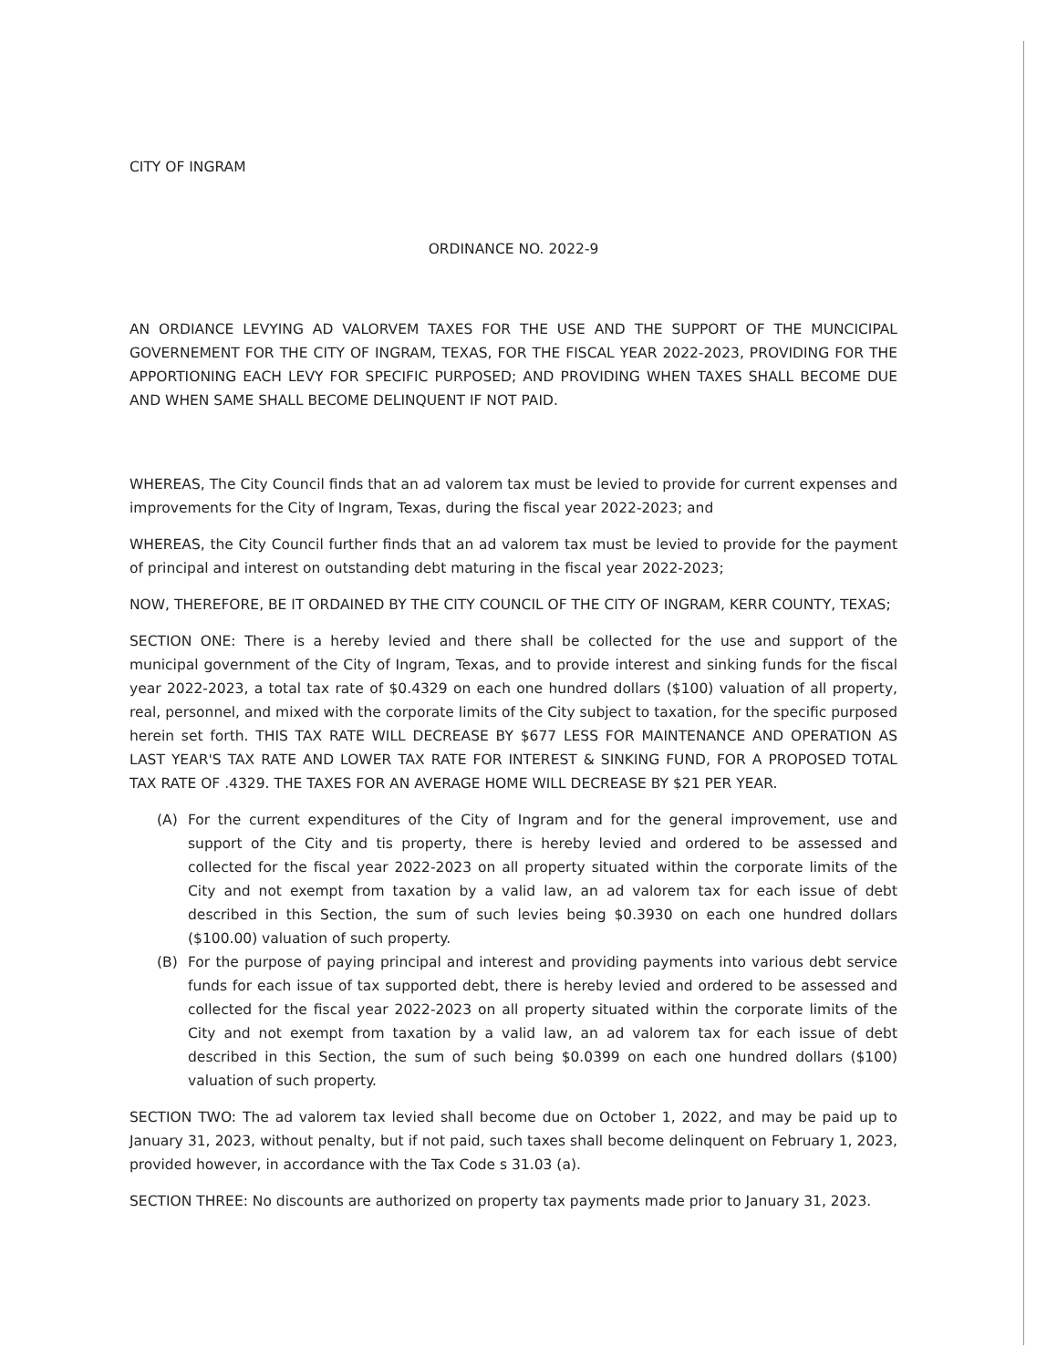CITY OF INGRAM
ORDINANCE NO. 2022-9
AN ORDIANCE LEVYING AD VALORVEM TAXES FOR THE USE AND THE SUPPORT OF THE MUNCICIPAL GOVERNEMENT FOR THE CITY OF INGRAM, TEXAS, FOR THE FISCAL YEAR 2022-2023, PROVIDING FOR THE APPORTIONING EACH LEVY FOR SPECIFIC PURPOSED; AND PROVIDING WHEN TAXES SHALL BECOME DUE AND WHEN SAME SHALL BECOME DELINQUENT IF NOT PAID.
WHEREAS, The City Council finds that an ad valorem tax must be levied to provide for current expenses and improvements for the City of Ingram, Texas, during the fiscal year 2022-2023; and
WHEREAS, the City Council further finds that an ad valorem tax must be levied to provide for the payment of principal and interest on outstanding debt maturing in the fiscal year 2022-2023;
NOW, THEREFORE, BE IT ORDAINED BY THE CITY COUNCIL OF THE CITY OF INGRAM, KERR COUNTY, TEXAS;
SECTION ONE: There is a hereby levied and there shall be collected for the use and support of the municipal government of the City of Ingram, Texas, and to provide interest and sinking funds for the fiscal year 2022-2023, a total tax rate of $0.4329 on each one hundred dollars ($100) valuation of all property, real, personnel, and mixed with the corporate limits of the City subject to taxation, for the specific purposed herein set forth. THIS TAX RATE WILL DECREASE BY $677 LESS FOR MAINTENANCE AND OPERATION AS LAST YEAR'S TAX RATE AND LOWER TAX RATE FOR INTEREST & SINKING FUND, FOR A PROPOSED TOTAL TAX RATE OF .4329. THE TAXES FOR AN AVERAGE HOME WILL DECREASE BY $21 PER YEAR.
(A) For the current expenditures of the City of Ingram and for the general improvement, use and support of the City and tis property, there is hereby levied and ordered to be assessed and collected for the fiscal year 2022-2023 on all property situated within the corporate limits of the City and not exempt from taxation by a valid law, an ad valorem tax for each issue of debt described in this Section, the sum of such levies being $0.3930 on each one hundred dollars ($100.00) valuation of such property.
(B) For the purpose of paying principal and interest and providing payments into various debt service funds for each issue of tax supported debt, there is hereby levied and ordered to be assessed and collected for the fiscal year 2022-2023 on all property situated within the corporate limits of the City and not exempt from taxation by a valid law, an ad valorem tax for each issue of debt described in this Section, the sum of such being $0.0399 on each one hundred dollars ($100) valuation of such property.
SECTION TWO: The ad valorem tax levied shall become due on October 1, 2022, and may be paid up to January 31, 2023, without penalty, but if not paid, such taxes shall become delinquent on February 1, 2023, provided however, in accordance with the Tax Code s 31.03 (a).
SECTION THREE: No discounts are authorized on property tax payments made prior to January 31, 2023.